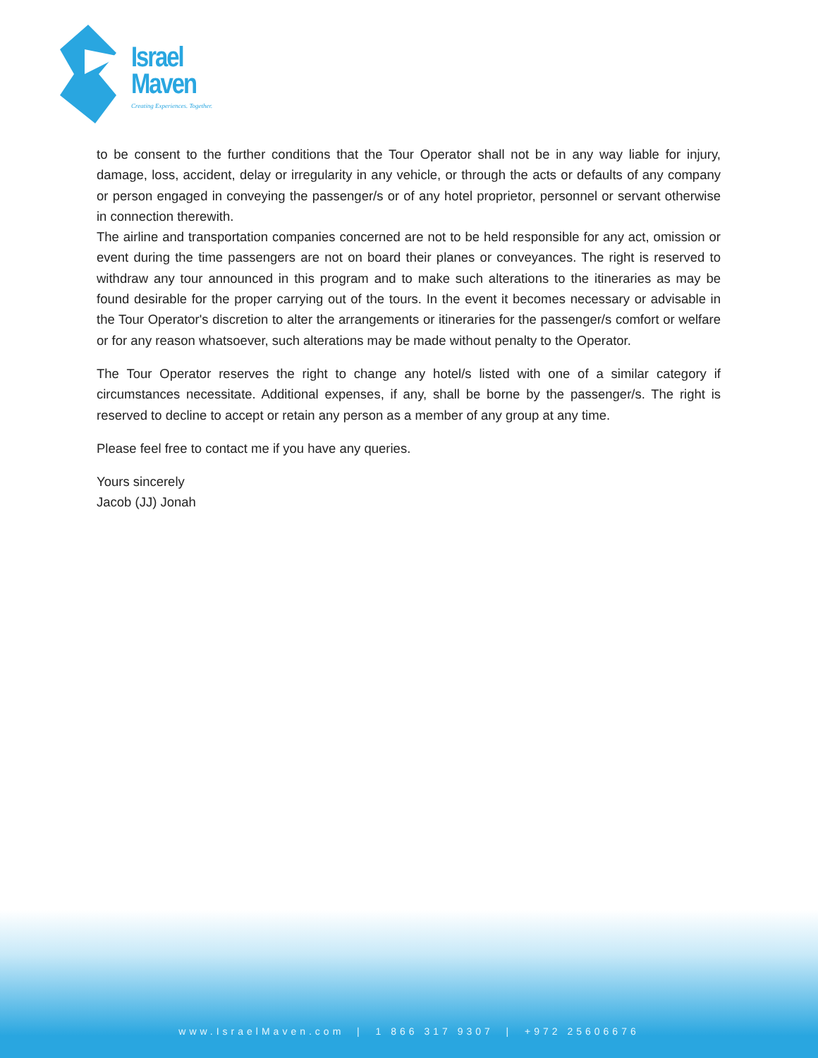Israel
Maven
Creating Experiences. Together.
to be consent to the further conditions that the Tour Operator shall not be in any way liable for injury, damage, loss, accident, delay or irregularity in any vehicle, or through the acts or defaults of any company or person engaged in conveying the passenger/s or of any hotel proprietor, personnel or servant otherwise in connection therewith.
The airline and transportation companies concerned are not to be held responsible for any act, omission or event during the time passengers are not on board their planes or conveyances. The right is reserved to withdraw any tour announced in this program and to make such alterations to the itineraries as may be found desirable for the proper carrying out of the tours. In the event it becomes necessary or advisable in the Tour Operator's discretion to alter the arrangements or itineraries for the passenger/s comfort or welfare or for any reason whatsoever, such alterations may be made without penalty to the Operator.
The Tour Operator reserves the right to change any hotel/s listed with one of a similar category if circumstances necessitate. Additional expenses, if any, shall be borne by the passenger/s. The right is reserved to decline to accept or retain any person as a member of any group at any time.
Please feel free to contact me if you have any queries.
Yours sincerely
Jacob (JJ) Jonah
www.IsraelMaven.com | 1 866 317 9307 | +972 25606676